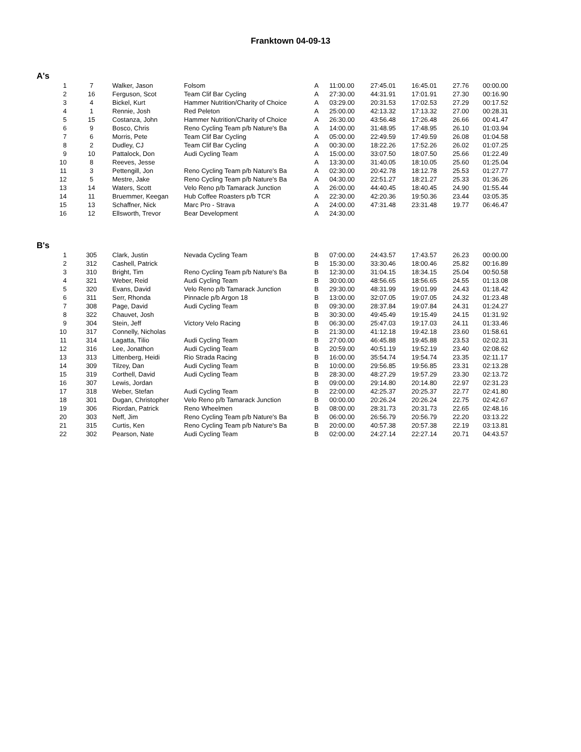Franktown 04-09-13
A's
| 1 | 7 | Walker, Jason | Folsom | A | 11:00.00 | 27:45.01 | 16:45.01 | 27.76 | 00:00.00 |
| 2 | 16 | Ferguson, Scot | Team Clif Bar Cycling | A | 27:30.00 | 44:31.91 | 17:01.91 | 27.30 | 00:16.90 |
| 3 | 4 | Bickel, Kurt | Hammer Nutrition/Charity of Choice | A | 03:29.00 | 20:31.53 | 17:02.53 | 27.29 | 00:17.52 |
| 4 | 1 | Rennie, Josh | Red Peleton | A | 25:00.00 | 42:13.32 | 17:13.32 | 27.00 | 00:28.31 |
| 5 | 15 | Costanza, John | Hammer Nutrition/Charity of Choice | A | 26:30.00 | 43:56.48 | 17:26.48 | 26.66 | 00:41.47 |
| 6 | 9 | Bosco, Chris | Reno Cycling Team p/b Nature's Ba | A | 14:00.00 | 31:48.95 | 17:48.95 | 26.10 | 01:03.94 |
| 7 | 6 | Morris, Pete | Team Clif Bar Cycling | A | 05:00.00 | 22:49.59 | 17:49.59 | 26.08 | 01:04.58 |
| 8 | 2 | Dudley, CJ | Team Clif Bar Cycling | A | 00:30.00 | 18:22.26 | 17:52.26 | 26.02 | 01:07.25 |
| 9 | 10 | Pattalock, Don | Audi Cycling Team | A | 15:00.00 | 33:07.50 | 18:07.50 | 25.66 | 01:22.49 |
| 10 | 8 | Reeves, Jesse | | A | 13:30.00 | 31:40.05 | 18:10.05 | 25.60 | 01:25.04 |
| 11 | 3 | Pettengill, Jon | Reno Cycling Team p/b Nature's Ba | A | 02:30.00 | 20:42.78 | 18:12.78 | 25.53 | 01:27.77 |
| 12 | 5 | Mestre, Jake | Reno Cycling Team p/b Nature's Ba | A | 04:30.00 | 22:51.27 | 18:21.27 | 25.33 | 01:36.26 |
| 13 | 14 | Waters, Scott | Velo Reno p/b Tamarack Junction | A | 26:00.00 | 44:40.45 | 18:40.45 | 24.90 | 01:55.44 |
| 14 | 11 | Bruemmer, Keegan | Hub Coffee Roasters p/b TCR | A | 22:30.00 | 42:20.36 | 19:50.36 | 23.44 | 03:05.35 |
| 15 | 13 | Schaffner, Nick | Marc Pro - Strava | A | 24:00.00 | 47:31.48 | 23:31.48 | 19.77 | 06:46.47 |
| 16 | 12 | Ellsworth, Trevor | Bear Development | A | 24:30.00 | | | | |
B's
| 1 | 305 | Clark, Justin | Nevada Cycling Team | B | 07:00.00 | 24:43.57 | 17:43.57 | 26.23 | 00:00.00 |
| 2 | 312 | Cashell, Patrick | | B | 15:30.00 | 33:30.46 | 18:00.46 | 25.82 | 00:16.89 |
| 3 | 310 | Bright, Tim | Reno Cycling Team p/b Nature's Ba | B | 12:30.00 | 31:04.15 | 18:34.15 | 25.04 | 00:50.58 |
| 4 | 321 | Weber, Reid | Audi Cycling Team | B | 30:00.00 | 48:56.65 | 18:56.65 | 24.55 | 01:13.08 |
| 5 | 320 | Evans, David | Velo Reno p/b Tamarack Junction | B | 29:30.00 | 48:31.99 | 19:01.99 | 24.43 | 01:18.42 |
| 6 | 311 | Serr, Rhonda | Pinnacle p/b Argon 18 | B | 13:00.00 | 32:07.05 | 19:07.05 | 24.32 | 01:23.48 |
| 7 | 308 | Page, David | Audi Cycling Team | B | 09:30.00 | 28:37.84 | 19:07.84 | 24.31 | 01:24.27 |
| 8 | 322 | Chauvet, Josh | | B | 30:30.00 | 49:45.49 | 19:15.49 | 24.15 | 01:31.92 |
| 9 | 304 | Stein, Jeff | Victory Velo Racing | B | 06:30.00 | 25:47.03 | 19:17.03 | 24.11 | 01:33.46 |
| 10 | 317 | Connelly, Nicholas | | B | 21:30.00 | 41:12.18 | 19:42.18 | 23.60 | 01:58.61 |
| 11 | 314 | Lagatta, Tilio | Audi Cycling Team | B | 27:00.00 | 46:45.88 | 19:45.88 | 23.53 | 02:02.31 |
| 12 | 316 | Lee, Jonathon | Audi Cycling Team | B | 20:59.00 | 40:51.19 | 19:52.19 | 23.40 | 02:08.62 |
| 13 | 313 | Littenberg, Heidi | Rio Strada Racing | B | 16:00.00 | 35:54.74 | 19:54.74 | 23.35 | 02:11.17 |
| 14 | 309 | Tilzey, Dan | Audi Cycling Team | B | 10:00.00 | 29:56.85 | 19:56.85 | 23.31 | 02:13.28 |
| 15 | 319 | Corthell, David | Audi Cycling Team | B | 28:30.00 | 48:27.29 | 19:57.29 | 23.30 | 02:13.72 |
| 16 | 307 | Lewis, Jordan | | B | 09:00.00 | 29:14.80 | 20:14.80 | 22.97 | 02:31.23 |
| 17 | 318 | Weber, Stefan | Audi Cycling Team | B | 22:00.00 | 42:25.37 | 20:25.37 | 22.77 | 02:41.80 |
| 18 | 301 | Dugan, Christopher | Velo Reno p/b Tamarack Junction | B | 00:00.00 | 20:26.24 | 20:26.24 | 22.75 | 02:42.67 |
| 19 | 306 | Riordan, Patrick | Reno Wheelmen | B | 08:00.00 | 28:31.73 | 20:31.73 | 22.65 | 02:48.16 |
| 20 | 303 | Neff, Jim | Reno Cycling Team p/b Nature's Ba | B | 06:00.00 | 26:56.79 | 20:56.79 | 22.20 | 03:13.22 |
| 21 | 315 | Curtis, Ken | Reno Cycling Team p/b Nature's Ba | B | 20:00.00 | 40:57.38 | 20:57.38 | 22.19 | 03:13.81 |
| 22 | 302 | Pearson, Nate | Audi Cycling Team | B | 02:00.00 | 24:27.14 | 22:27.14 | 20.71 | 04:43.57 |